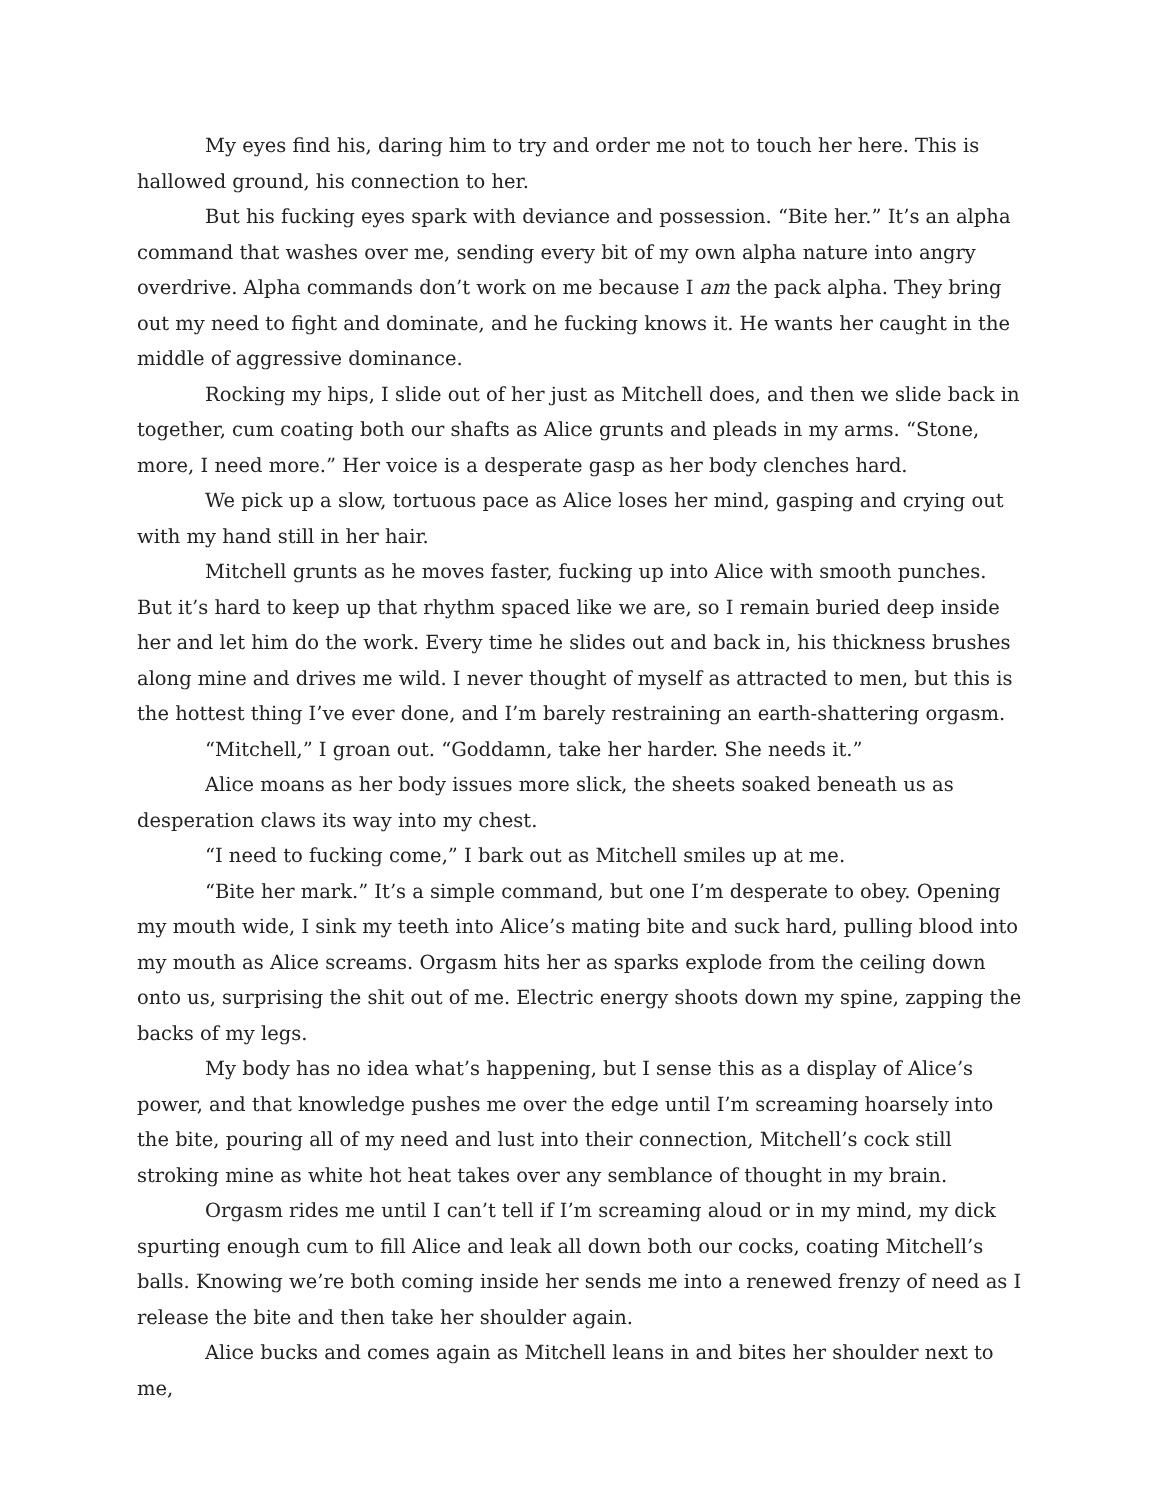My eyes find his, daring him to try and order me not to touch her here. This is hallowed ground, his connection to her.
But his fucking eyes spark with deviance and possession. “Bite her.” It’s an alpha command that washes over me, sending every bit of my own alpha nature into angry overdrive. Alpha commands don’t work on me because I am the pack alpha. They bring out my need to fight and dominate, and he fucking knows it. He wants her caught in the middle of aggressive dominance.
Rocking my hips, I slide out of her just as Mitchell does, and then we slide back in together, cum coating both our shafts as Alice grunts and pleads in my arms. “Stone, more, I need more.” Her voice is a desperate gasp as her body clenches hard.
We pick up a slow, tortuous pace as Alice loses her mind, gasping and crying out with my hand still in her hair.
Mitchell grunts as he moves faster, fucking up into Alice with smooth punches. But it’s hard to keep up that rhythm spaced like we are, so I remain buried deep inside her and let him do the work. Every time he slides out and back in, his thickness brushes along mine and drives me wild. I never thought of myself as attracted to men, but this is the hottest thing I’ve ever done, and I’m barely restraining an earth-shattering orgasm.
“Mitchell,” I groan out. “Goddamn, take her harder. She needs it.”
Alice moans as her body issues more slick, the sheets soaked beneath us as desperation claws its way into my chest.
“I need to fucking come,” I bark out as Mitchell smiles up at me.
“Bite her mark.” It’s a simple command, but one I’m desperate to obey. Opening my mouth wide, I sink my teeth into Alice’s mating bite and suck hard, pulling blood into my mouth as Alice screams. Orgasm hits her as sparks explode from the ceiling down onto us, surprising the shit out of me. Electric energy shoots down my spine, zapping the backs of my legs.
My body has no idea what’s happening, but I sense this as a display of Alice’s power, and that knowledge pushes me over the edge until I’m screaming hoarsely into the bite, pouring all of my need and lust into their connection, Mitchell’s cock still stroking mine as white hot heat takes over any semblance of thought in my brain.
Orgasm rides me until I can’t tell if I’m screaming aloud or in my mind, my dick spurting enough cum to fill Alice and leak all down both our cocks, coating Mitchell’s balls. Knowing we’re both coming inside her sends me into a renewed frenzy of need as I release the bite and then take her shoulder again.
Alice bucks and comes again as Mitchell leans in and bites her shoulder next to me,